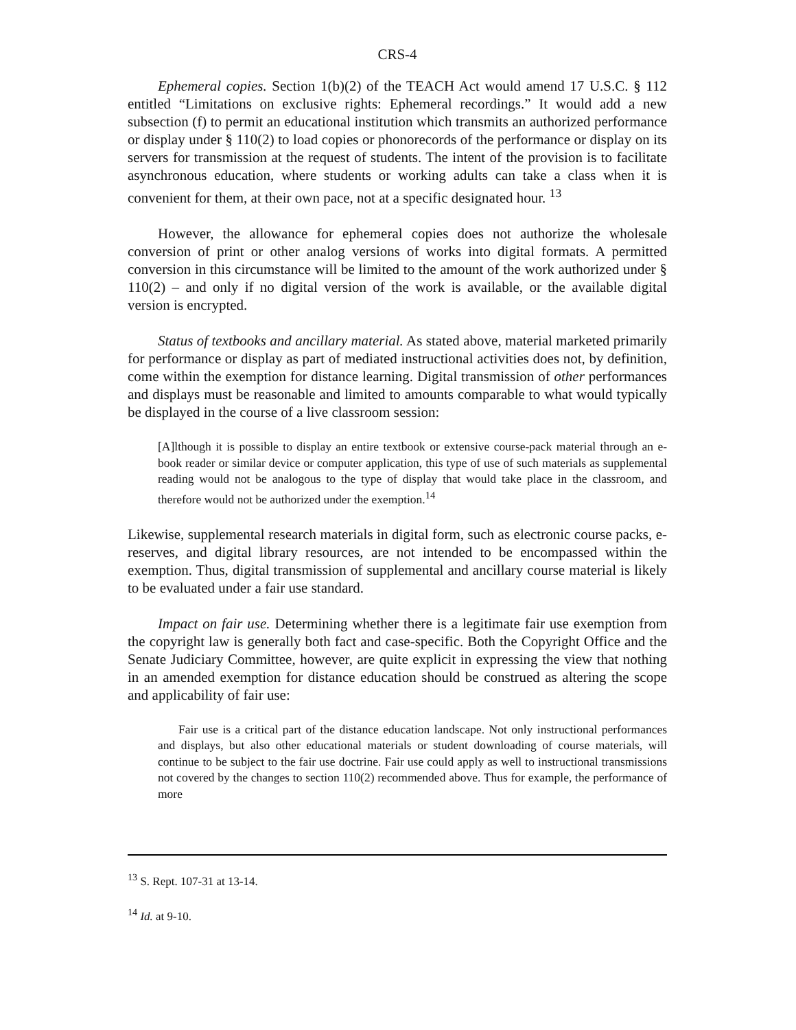CRS-4
Ephemeral copies. Section 1(b)(2) of the TEACH Act would amend 17 U.S.C. § 112 entitled “Limitations on exclusive rights: Ephemeral recordings.” It would add a new subsection (f) to permit an educational institution which transmits an authorized performance or display under § 110(2) to load copies or phonorecords of the performance or display on its servers for transmission at the request of students. The intent of the provision is to facilitate asynchronous education, where students or working adults can take a class when it is convenient for them, at their own pace, not at a specific designated hour. <sup>13</sup>
However, the allowance for ephemeral copies does not authorize the wholesale conversion of print or other analog versions of works into digital formats. A permitted conversion in this circumstance will be limited to the amount of the work authorized under § 110(2) – and only if no digital version of the work is available, or the available digital version is encrypted.
Status of textbooks and ancillary material. As stated above, material marketed primarily for performance or display as part of mediated instructional activities does not, by definition, come within the exemption for distance learning. Digital transmission of other performances and displays must be reasonable and limited to amounts comparable to what would typically be displayed in the course of a live classroom session:
[A]lthough it is possible to display an entire textbook or extensive course-pack material through an e-book reader or similar device or computer application, this type of use of such materials as supplemental reading would not be analogous to the type of display that would take place in the classroom, and therefore would not be authorized under the exemption.<sup>14</sup>
Likewise, supplemental research materials in digital form, such as electronic course packs, e-reserves, and digital library resources, are not intended to be encompassed within the exemption. Thus, digital transmission of supplemental and ancillary course material is likely to be evaluated under a fair use standard.
Impact on fair use. Determining whether there is a legitimate fair use exemption from the copyright law is generally both fact and case-specific. Both the Copyright Office and the Senate Judiciary Committee, however, are quite explicit in expressing the view that nothing in an amended exemption for distance education should be construed as altering the scope and applicability of fair use:
Fair use is a critical part of the distance education landscape. Not only instructional performances and displays, but also other educational materials or student downloading of course materials, will continue to be subject to the fair use doctrine. Fair use could apply as well to instructional transmissions not covered by the changes to section 110(2) recommended above. Thus for example, the performance of more
<sup>13</sup> S. Rept. 107-31 at 13-14.
<sup>14</sup> Id. at 9-10.